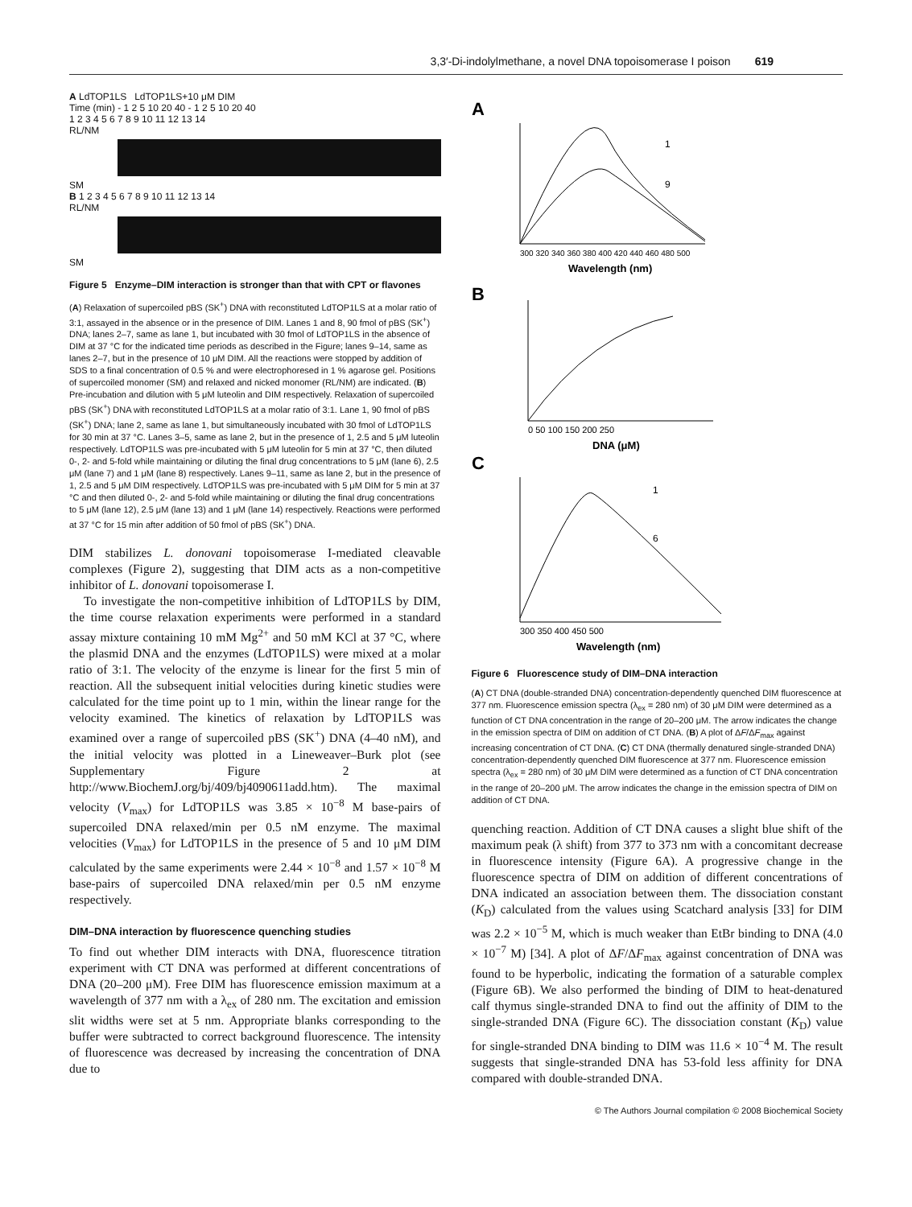3,3′-Di-indolylmethane, a novel DNA topoisomerase I poison 619
A LdTOP1LS LdTOP1LS+10 μM DIM
Time (min) - 1 2 5 10 20 40 - 1 2 5 10 20 40
1 2 3 4 5 6 7 8 9 10 11 12 13 14
RL/NM
SM
B 1 2 3 4 5 6 7 8 9 10 11 12 13 14
RL/NM
SM
Figure 5 Enzyme–DIM interaction is stronger than that with CPT or flavones
(A) Relaxation of supercoiled pBS (SK<sup>+</sup>) DNA with reconstituted LdTOP1LS at a molar ratio of 3:1, assayed in the absence or in the presence of DIM. Lanes 1 and 8, 90 fmol of pBS (SK<sup>+</sup>) DNA; lanes 2–7, same as lane 1, but incubated with 30 fmol of LdTOP1LS in the absence of DIM at 37 °C for the indicated time periods as described in the Figure; lanes 9–14, same as lanes 2–7, but in the presence of 10 μM DIM. All the reactions were stopped by addition of SDS to a final concentration of 0.5 % and were electrophoresed in 1 % agarose gel. Positions of supercoiled monomer (SM) and relaxed and nicked monomer (RL/NM) are indicated. (B) Pre-incubation and dilution with 5 μM luteolin and DIM respectively. Relaxation of supercoiled pBS (SK<sup>+</sup>) DNA with reconstituted LdTOP1LS at a molar ratio of 3:1. Lane 1, 90 fmol of pBS (SK<sup>+</sup>) DNA; lane 2, same as lane 1, but simultaneously incubated with 30 fmol of LdTOP1LS for 30 min at 37 °C. Lanes 3–5, same as lane 2, but in the presence of 1, 2.5 and 5 μM luteolin respectively. LdTOP1LS was pre-incubated with 5 μM luteolin for 5 min at 37 °C, then diluted 0-, 2- and 5-fold while maintaining or diluting the final drug concentrations to 5 μM (lane 6), 2.5 μM (lane 7) and 1 μM (lane 8) respectively. Lanes 9–11, same as lane 2, but in the presence of 1, 2.5 and 5 μM DIM respectively. LdTOP1LS was pre-incubated with 5 μM DIM for 5 min at 37 °C and then diluted 0-, 2- and 5-fold while maintaining or diluting the final drug concentrations to 5 μM (lane 12), 2.5 μM (lane 13) and 1 μM (lane 14) respectively. Reactions were performed at 37 °C for 15 min after addition of 50 fmol of pBS (SK<sup>+</sup>) DNA.
DIM stabilizes L. donovani topoisomerase I-mediated cleavable complexes (Figure 2), suggesting that DIM acts as a non-competitive inhibitor of L. donovani topoisomerase I.
To investigate the non-competitive inhibition of LdTOP1LS by DIM, the time course relaxation experiments were performed in a standard assay mixture containing 10 mM Mg<sup>2+</sup> and 50 mM KCl at 37 °C, where the plasmid DNA and the enzymes (LdTOP1LS) were mixed at a molar ratio of 3:1. The velocity of the enzyme is linear for the first 5 min of reaction. All the subsequent initial velocities during kinetic studies were calculated for the time point up to 1 min, within the linear range for the velocity examined. The kinetics of relaxation by LdTOP1LS was examined over a range of supercoiled pBS (SK<sup>+</sup>) DNA (4–40 nM), and the initial velocity was plotted in a Lineweaver–Burk plot (see Supplementary Figure 2 at http://www.BiochemJ.org/bj/409/bj4090611add.htm). The maximal velocity (V<sub>max</sub>) for LdTOP1LS was 3.85 × 10<sup>−8</sup> M base-pairs of supercoiled DNA relaxed/min per 0.5 nM enzyme. The maximal velocities (V<sub>max</sub>) for LdTOP1LS in the presence of 5 and 10 μM DIM calculated by the same experiments were 2.44 × 10<sup>−8</sup> and 1.57 × 10<sup>−8</sup> M base-pairs of supercoiled DNA relaxed/min per 0.5 nM enzyme respectively.
DIM–DNA interaction by fluorescence quenching studies
To find out whether DIM interacts with DNA, fluorescence titration experiment with CT DNA was performed at different concentrations of DNA (20–200 μM). Free DIM has fluorescence emission maximum at a wavelength of 377 nm with a λ<sub>ex</sub> of 280 nm. The excitation and emission slit widths were set at 5 nm. Appropriate blanks corresponding to the buffer were subtracted to correct background fluorescence. The intensity of fluorescence was decreased by increasing the concentration of DNA due to
A
300 320 340 360 380 400 420 440 460 480 500
Wavelength (nm)
1
9
B
0 50 100 150 200 250
DNA (μM)
C
300 350 400 450 500
Wavelength (nm)
1
6
Figure 6 Fluorescence study of DIM–DNA interaction
(A) CT DNA (double-stranded DNA) concentration-dependently quenched DIM fluorescence at 377 nm. Fluorescence emission spectra (λ<sub>ex</sub> = 280 nm) of 30 μM DIM were determined as a function of CT DNA concentration in the range of 20–200 μM. The arrow indicates the change in the emission spectra of DIM on addition of CT DNA. (B) A plot of ΔF/ΔF<sub>max</sub> against increasing concentration of CT DNA. (C) CT DNA (thermally denatured single-stranded DNA) concentration-dependently quenched DIM fluorescence at 377 nm. Fluorescence emission spectra (λ<sub>ex</sub> = 280 nm) of 30 μM DIM were determined as a function of CT DNA concentration in the range of 20–200 μM. The arrow indicates the change in the emission spectra of DIM on addition of CT DNA.
quenching reaction. Addition of CT DNA causes a slight blue shift of the maximum peak (λ shift) from 377 to 373 nm with a concomitant decrease in fluorescence intensity (Figure 6A). A progressive change in the fluorescence spectra of DIM on addition of different concentrations of DNA indicated an association between them. The dissociation constant (K<sub>D</sub>) calculated from the values using Scatchard analysis [33] for DIM was 2.2 × 10<sup>−5</sup> M, which is much weaker than EtBr binding to DNA (4.0 × 10<sup>−7</sup> M) [34]. A plot of ΔF/ΔF<sub>max</sub> against concentration of DNA was found to be hyperbolic, indicating the formation of a saturable complex (Figure 6B). We also performed the binding of DIM to heat-denatured calf thymus single-stranded DNA to find out the affinity of DIM to the single-stranded DNA (Figure 6C). The dissociation constant (K<sub>D</sub>) value for single-stranded DNA binding to DIM was 11.6 × 10<sup>−4</sup> M. The result suggests that single-stranded DNA has 53-fold less affinity for DNA compared with double-stranded DNA.
© The Authors Journal compilation © 2008 Biochemical Society